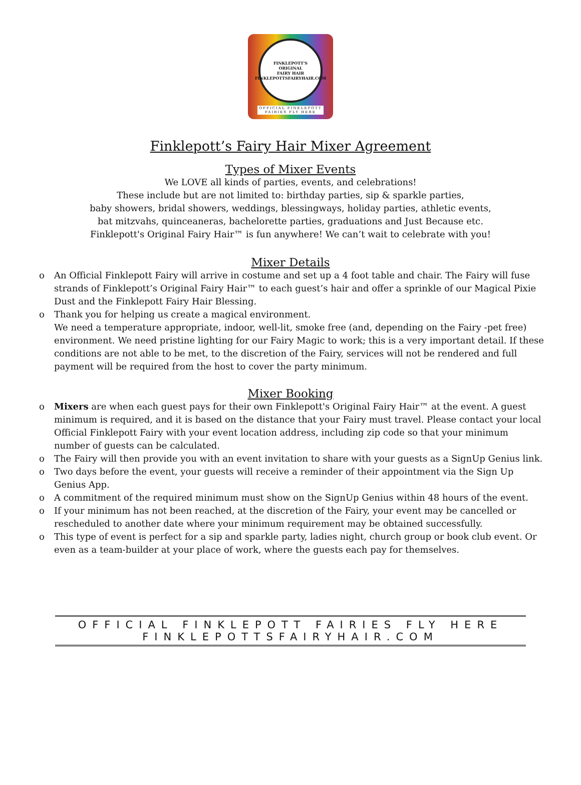FINKLEPOTT'S
ORIGINAL
FAIRY HAIR
FINKLEPOTTSFAIRYHAIR.COM
OFFICIAL FINKLEPOTT
FAIRIES FLY HERE
Finklepott’s Fairy Hair Mixer Agreement
Types of Mixer Events
We LOVE all kinds of parties, events, and celebrations!
These include but are not limited to: birthday parties, sip & sparkle parties,
baby showers, bridal showers, weddings, blessingways, holiday parties, athletic events,
bat mitzvahs, quinceaneras, bachelorette parties, graduations and Just Because etc.
Finklepott's Original Fairy Hair™ is fun anywhere! We can’t wait to celebrate with you!
Mixer Details
o An Official Finklepott Fairy will arrive in costume and set up a 4 foot table and chair. The Fairy will fuse strands of Finklepott’s Original Fairy Hair™ to each guest’s hair and offer a sprinkle of our Magical Pixie Dust and the Finklepott Fairy Hair Blessing.
o Thank you for helping us create a magical environment.
We need a temperature appropriate, indoor, well-lit, smoke free (and, depending on the Fairy -pet free) environment. We need pristine lighting for our Fairy Magic to work; this is a very important detail. If these conditions are not able to be met, to the discretion of the Fairy, services will not be rendered and full payment will be required from the host to cover the party minimum.
Mixer Booking
o Mixers are when each guest pays for their own Finklepott's Original Fairy Hair™ at the event. A guest minimum is required, and it is based on the distance that your Fairy must travel. Please contact your local Official Finklepott Fairy with your event location address, including zip code so that your minimum number of guests can be calculated.
o The Fairy will then provide you with an event invitation to share with your guests as a SignUp Genius link.
o Two days before the event, your guests will receive a reminder of their appointment via the Sign Up Genius App.
o A commitment of the required minimum must show on the SignUp Genius within 48 hours of the event.
o If your minimum has not been reached, at the discretion of the Fairy, your event may be cancelled or rescheduled to another date where your minimum requirement may be obtained successfully.
o This type of event is perfect for a sip and sparkle party, ladies night, church group or book club event. Or even as a team-builder at your place of work, where the guests each pay for themselves.
OFFICIAL FINKLEPOTT FAIRIES FLY HERE
FINKLEPOTTSFAIRYHAIR.COM